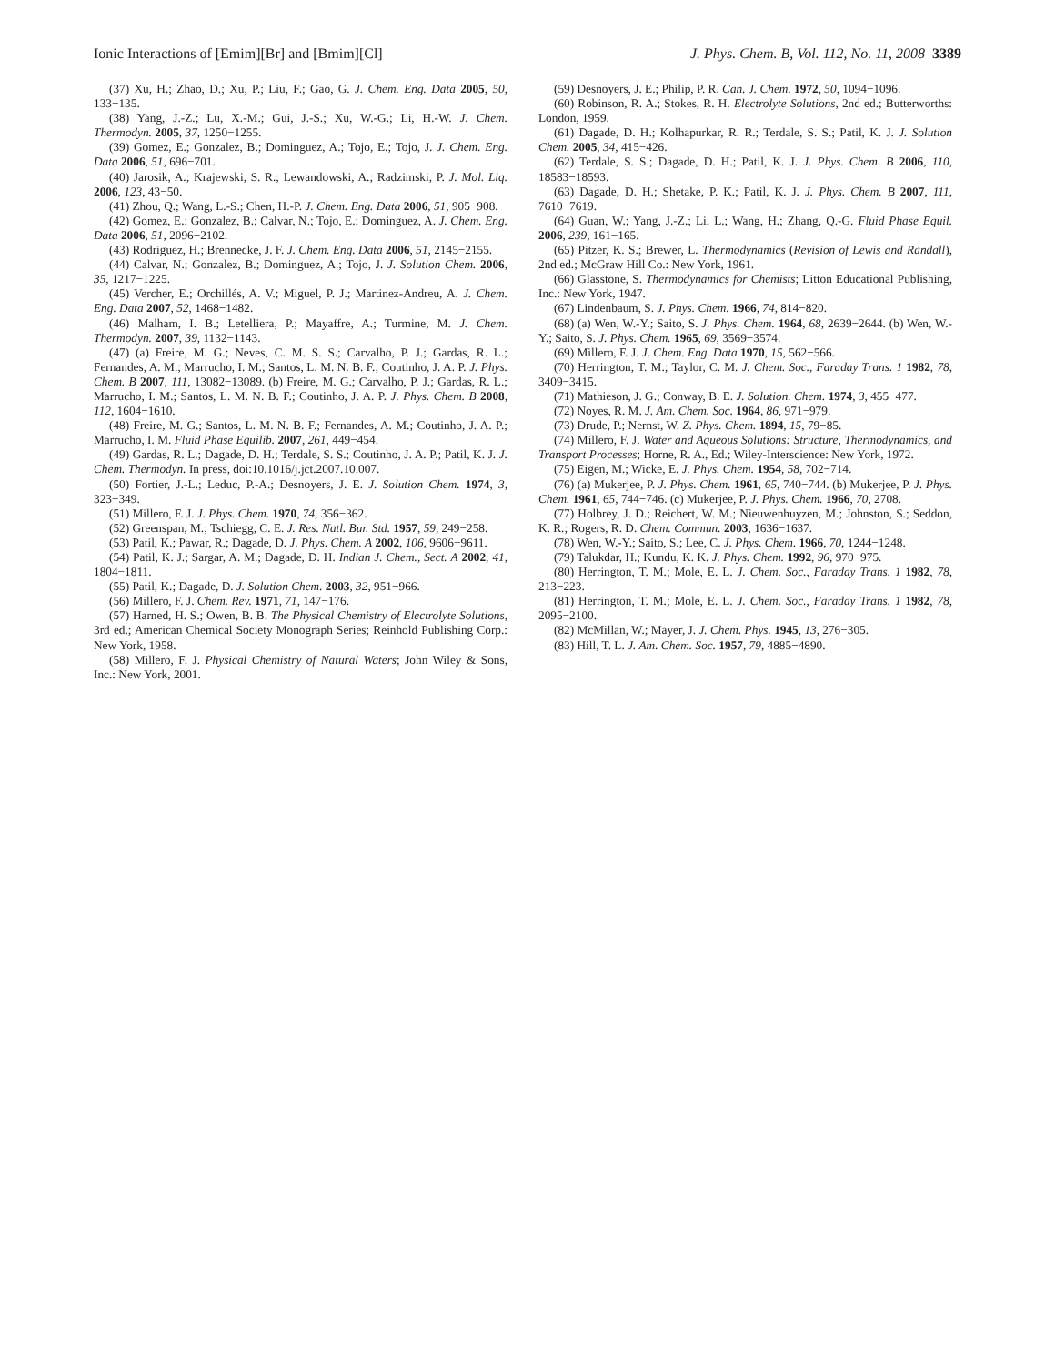Ionic Interactions of [Emim][Br] and [Bmim][Cl] J. Phys. Chem. B, Vol. 112, No. 11, 2008 3389
(37) Xu, H.; Zhao, D.; Xu, P.; Liu, F.; Gao, G. J. Chem. Eng. Data 2005, 50, 133−135.
(38) Yang, J.-Z.; Lu, X.-M.; Gui, J.-S.; Xu, W.-G.; Li, H.-W. J. Chem. Thermodyn. 2005, 37, 1250−1255.
(39) Gomez, E.; Gonzalez, B.; Dominguez, A.; Tojo, E.; Tojo, J. J. Chem. Eng. Data 2006, 51, 696−701.
(40) Jarosik, A.; Krajewski, S. R.; Lewandowski, A.; Radzimski, P. J. Mol. Liq. 2006, 123, 43−50.
(41) Zhou, Q.; Wang, L.-S.; Chen, H.-P. J. Chem. Eng. Data 2006, 51, 905−908.
(42) Gomez, E.; Gonzalez, B.; Calvar, N.; Tojo, E.; Dominguez, A. J. Chem. Eng. Data 2006, 51, 2096−2102.
(43) Rodriguez, H.; Brennecke, J. F. J. Chem. Eng. Data 2006, 51, 2145−2155.
(44) Calvar, N.; Gonzalez, B.; Dominguez, A.; Tojo, J. J. Solution Chem. 2006, 35, 1217−1225.
(45) Vercher, E.; Orchillés, A. V.; Miguel, P. J.; Martinez-Andreu, A. J. Chem. Eng. Data 2007, 52, 1468−1482.
(46) Malham, I. B.; Letelliera, P.; Mayaffre, A.; Turmine, M. J. Chem. Thermodyn. 2007, 39, 1132−1143.
(47) (a) Freire, M. G.; Neves, C. M. S. S.; Carvalho, P. J.; Gardas, R. L.; Fernandes, A. M.; Marrucho, I. M.; Santos, L. M. N. B. F.; Coutinho, J. A. P. J. Phys. Chem. B 2007, 111, 13082−13089. (b) Freire, M. G.; Carvalho, P. J.; Gardas, R. L.; Marrucho, I. M.; Santos, L. M. N. B. F.; Coutinho, J. A. P. J. Phys. Chem. B 2008, 112, 1604−1610.
(48) Freire, M. G.; Santos, L. M. N. B. F.; Fernandes, A. M.; Coutinho, J. A. P.; Marrucho, I. M. Fluid Phase Equilib. 2007, 261, 449−454.
(49) Gardas, R. L.; Dagade, D. H.; Terdale, S. S.; Coutinho, J. A. P.; Patil, K. J. J. Chem. Thermodyn. In press, doi:10.1016/j.jct.2007.10.007.
(50) Fortier, J.-L.; Leduc, P.-A.; Desnoyers, J. E. J. Solution Chem. 1974, 3, 323−349.
(51) Millero, F. J. J. Phys. Chem. 1970, 74, 356−362.
(52) Greenspan, M.; Tschiegg, C. E. J. Res. Natl. Bur. Std. 1957, 59, 249−258.
(53) Patil, K.; Pawar, R.; Dagade, D. J. Phys. Chem. A 2002, 106, 9606−9611.
(54) Patil, K. J.; Sargar, A. M.; Dagade, D. H. Indian J. Chem., Sect. A 2002, 41, 1804−1811.
(55) Patil, K.; Dagade, D. J. Solution Chem. 2003, 32, 951−966.
(56) Millero, F. J. Chem. Rev. 1971, 71, 147−176.
(57) Harned, H. S.; Owen, B. B. The Physical Chemistry of Electrolyte Solutions, 3rd ed.; American Chemical Society Monograph Series; Reinhold Publishing Corp.: New York, 1958.
(58) Millero, F. J. Physical Chemistry of Natural Waters; John Wiley & Sons, Inc.: New York, 2001.
(59) Desnoyers, J. E.; Philip, P. R. Can. J. Chem. 1972, 50, 1094−1096.
(60) Robinson, R. A.; Stokes, R. H. Electrolyte Solutions, 2nd ed.; Butterworths: London, 1959.
(61) Dagade, D. H.; Kolhapurkar, R. R.; Terdale, S. S.; Patil, K. J. J. Solution Chem. 2005, 34, 415−426.
(62) Terdale, S. S.; Dagade, D. H.; Patil, K. J. J. Phys. Chem. B 2006, 110, 18583−18593.
(63) Dagade, D. H.; Shetake, P. K.; Patil, K. J. J. Phys. Chem. B 2007, 111, 7610−7619.
(64) Guan, W.; Yang, J.-Z.; Li, L.; Wang, H.; Zhang, Q.-G. Fluid Phase Equil. 2006, 239, 161−165.
(65) Pitzer, K. S.; Brewer, L. Thermodynamics (Revision of Lewis and Randall), 2nd ed.; McGraw Hill Co.: New York, 1961.
(66) Glasstone, S. Thermodynamics for Chemists; Litton Educational Publishing, Inc.: New York, 1947.
(67) Lindenbaum, S. J. Phys. Chem. 1966, 74, 814−820.
(68) (a) Wen, W.-Y.; Saito, S. J. Phys. Chem. 1964, 68, 2639−2644. (b) Wen, W.-Y.; Saito, S. J. Phys. Chem. 1965, 69, 3569−3574.
(69) Millero, F. J. J. Chem. Eng. Data 1970, 15, 562−566.
(70) Herrington, T. M.; Taylor, C. M. J. Chem. Soc., Faraday Trans. 1 1982, 78, 3409−3415.
(71) Mathieson, J. G.; Conway, B. E. J. Solution. Chem. 1974, 3, 455−477.
(72) Noyes, R. M. J. Am. Chem. Soc. 1964, 86, 971−979.
(73) Drude, P.; Nernst, W. Z. Phys. Chem. 1894, 15, 79−85.
(74) Millero, F. J. Water and Aqueous Solutions: Structure, Thermodynamics, and Transport Processes; Horne, R. A., Ed.; Wiley-Interscience: New York, 1972.
(75) Eigen, M.; Wicke, E. J. Phys. Chem. 1954, 58, 702−714.
(76) (a) Mukerjee, P. J. Phys. Chem. 1961, 65, 740−744. (b) Mukerjee, P. J. Phys. Chem. 1961, 65, 744−746. (c) Mukerjee, P. J. Phys. Chem. 1966, 70, 2708.
(77) Holbrey, J. D.; Reichert, W. M.; Nieuwenhuyzen, M.; Johnston, S.; Seddon, K. R.; Rogers, R. D. Chem. Commun. 2003, 1636−1637.
(78) Wen, W.-Y.; Saito, S.; Lee, C. J. Phys. Chem. 1966, 70, 1244−1248.
(79) Talukdar, H.; Kundu, K. K. J. Phys. Chem. 1992, 96, 970−975.
(80) Herrington, T. M.; Mole, E. L. J. Chem. Soc., Faraday Trans. 1 1982, 78, 213−223.
(81) Herrington, T. M.; Mole, E. L. J. Chem. Soc., Faraday Trans. 1 1982, 78, 2095−2100.
(82) McMillan, W.; Mayer, J. J. Chem. Phys. 1945, 13, 276−305.
(83) Hill, T. L. J. Am. Chem. Soc. 1957, 79, 4885−4890.